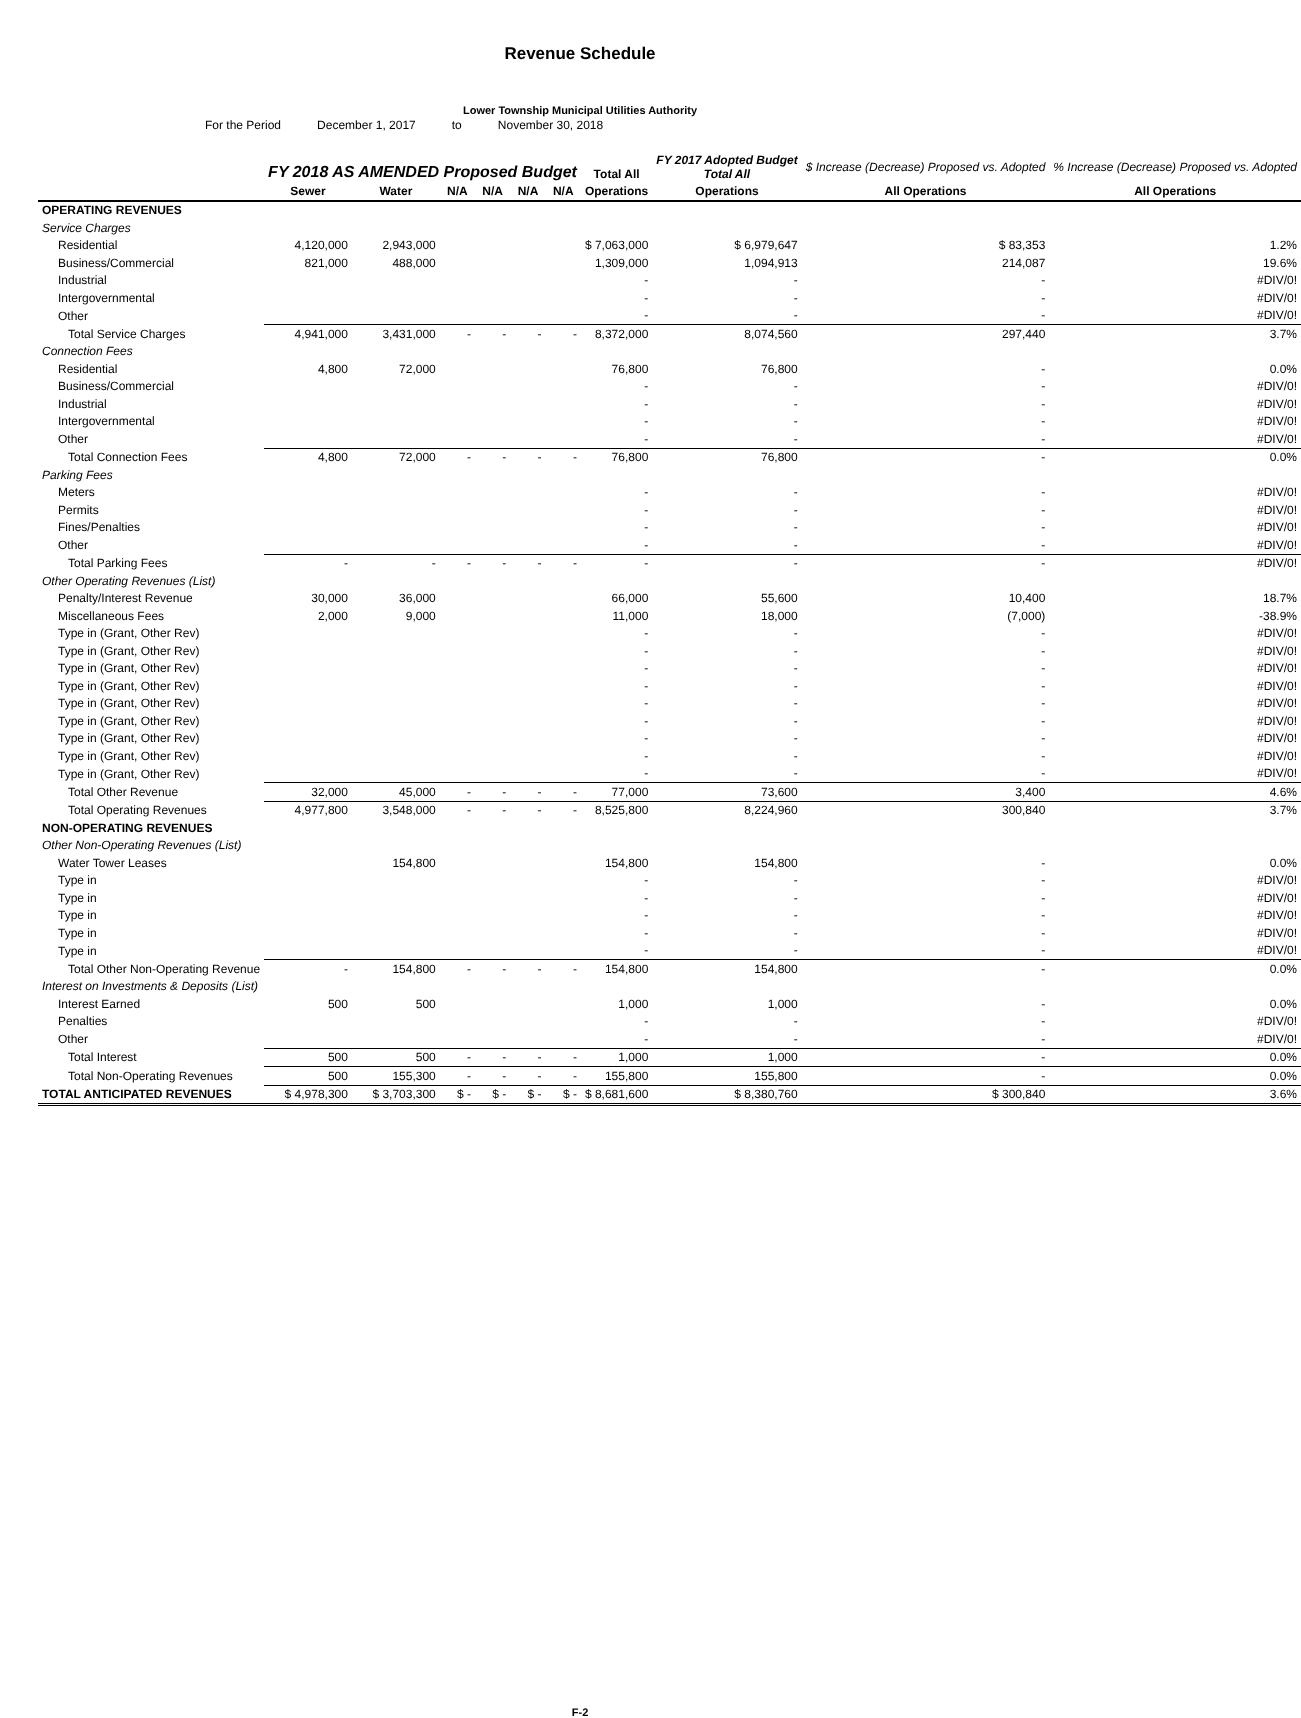Revenue Schedule
Lower Township Municipal Utilities Authority
For the Period December 1, 2017 to November 30, 2018
| | FY 2018 AS AMENDED Proposed Budget | | | | | | Total All | FY 2017 Adopted Budget Total All | $ Increase (Decrease) Proposed vs. Adopted | % Increase (Decrease) Proposed vs. Adopted |
| --- | --- | --- | --- | --- | --- | --- | --- | --- | --- | --- |
| | Sewer | Water | N/A | N/A | N/A | N/A | Operations | Operations | All Operations | All Operations |
| OPERATING REVENUES | | | | | | | | | | |
| Service Charges | | | | | | | | | | |
| Residential | 4,120,000 | 2,943,000 | | | | | $ 7,063,000 | $ 6,979,647 | $ 83,353 | 1.2% |
| Business/Commercial | 821,000 | 488,000 | | | | | 1,309,000 | 1,094,913 | 214,087 | 19.6% |
| Industrial | | | | | | | - | - | - | #DIV/0! |
| Intergovernmental | | | | | | | - | - | - | #DIV/0! |
| Other | | | | | | | - | - | - | #DIV/0! |
| Total Service Charges | 4,941,000 | 3,431,000 | - | - | - | - | 8,372,000 | 8,074,560 | 297,440 | 3.7% |
| Connection Fees | | | | | | | | | | |
| Residential | 4,800 | 72,000 | | | | | 76,800 | 76,800 | - | 0.0% |
| Business/Commercial | | | | | | | - | - | - | #DIV/0! |
| Industrial | | | | | | | - | - | - | #DIV/0! |
| Intergovernmental | | | | | | | - | - | - | #DIV/0! |
| Other | | | | | | | - | - | - | #DIV/0! |
| Total Connection Fees | 4,800 | 72,000 | - | - | - | - | 76,800 | 76,800 | - | 0.0% |
| Parking Fees | | | | | | | | | | |
| Meters | | | | | | | - | - | - | #DIV/0! |
| Permits | | | | | | | - | - | - | #DIV/0! |
| Fines/Penalties | | | | | | | - | - | - | #DIV/0! |
| Other | | | | | | | - | - | - | #DIV/0! |
| Total Parking Fees | - | - | - | - | - | - | - | - | - | #DIV/0! |
| Other Operating Revenues (List) | | | | | | | | | | |
| Penalty/Interest Revenue | 30,000 | 36,000 | | | | | 66,000 | 55,600 | 10,400 | 18.7% |
| Miscellaneous Fees | 2,000 | 9,000 | | | | | 11,000 | 18,000 | (7,000) | -38.9% |
| Type in (Grant, Other Rev) | | | | | | | - | - | - | #DIV/0! |
| Type in (Grant, Other Rev) | | | | | | | - | - | - | #DIV/0! |
| Type in (Grant, Other Rev) | | | | | | | - | - | - | #DIV/0! |
| Type in (Grant, Other Rev) | | | | | | | - | - | - | #DIV/0! |
| Type in (Grant, Other Rev) | | | | | | | - | - | - | #DIV/0! |
| Type in (Grant, Other Rev) | | | | | | | - | - | - | #DIV/0! |
| Type in (Grant, Other Rev) | | | | | | | - | - | - | #DIV/0! |
| Type in (Grant, Other Rev) | | | | | | | - | - | - | #DIV/0! |
| Type in (Grant, Other Rev) | | | | | | | - | - | - | #DIV/0! |
| Total Other Revenue | 32,000 | 45,000 | - | - | - | - | 77,000 | 73,600 | 3,400 | 4.6% |
| Total Operating Revenues | 4,977,800 | 3,548,000 | - | - | - | - | 8,525,800 | 8,224,960 | 300,840 | 3.7% |
| NON-OPERATING REVENUES | | | | | | | | | | |
| Other Non-Operating Revenues (List) | | | | | | | | | | |
| Water Tower Leases | | 154,800 | | | | | 154,800 | 154,800 | - | 0.0% |
| Type in | | | | | | | - | - | - | #DIV/0! |
| Type in | | | | | | | - | - | - | #DIV/0! |
| Type in | | | | | | | - | - | - | #DIV/0! |
| Type in | | | | | | | - | - | - | #DIV/0! |
| Type in | | | | | | | - | - | - | #DIV/0! |
| Total Other Non-Operating Revenue | - | 154,800 | - | - | - | - | 154,800 | 154,800 | - | 0.0% |
| Interest on Investments & Deposits (List) | | | | | | | | | | |
| Interest Earned | 500 | 500 | | | | | 1,000 | 1,000 | - | 0.0% |
| Penalties | | | | | | | - | - | - | #DIV/0! |
| Other | | | | | | | - | - | - | #DIV/0! |
| Total Interest | 500 | 500 | - | - | - | - | 1,000 | 1,000 | - | 0.0% |
| Total Non-Operating Revenues | 500 | 155,300 | - | - | - | - | 155,800 | 155,800 | - | 0.0% |
| TOTAL ANTICIPATED REVENUES | $ 4,978,300 | $ 3,703,300 | $ - | $ - | $ - | $ - | $ 8,681,600 | $ 8,380,760 | $ 300,840 | 3.6% |
F-2